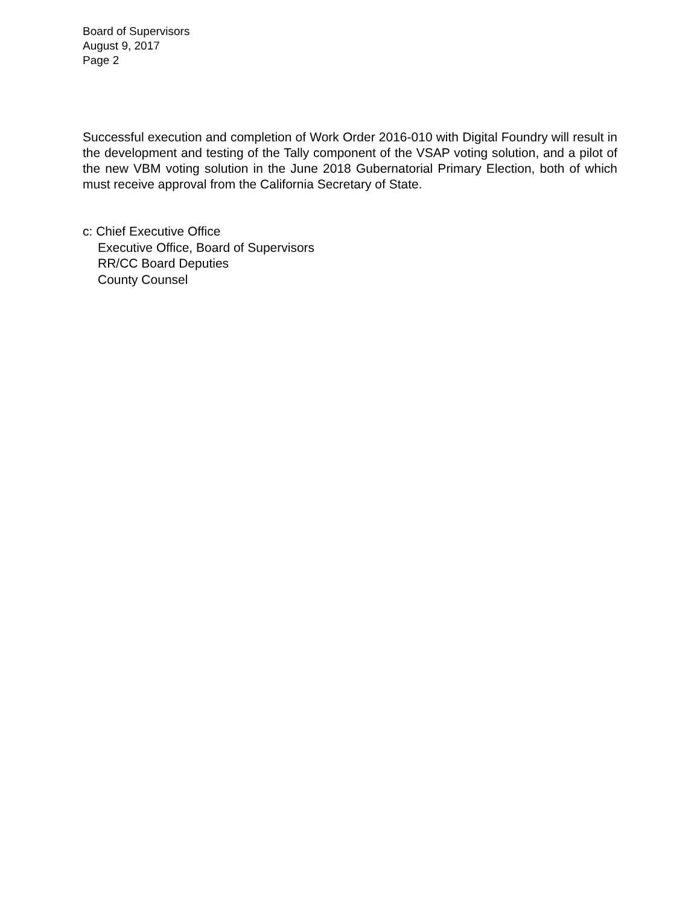Board of Supervisors
August 9, 2017
Page 2
Successful execution and completion of Work Order 2016-010 with Digital Foundry will result in the development and testing of the Tally component of the VSAP voting solution, and a pilot of the new VBM voting solution in the June 2018 Gubernatorial Primary Election, both of which must receive approval from the California Secretary of State.
c: Chief Executive Office
Executive Office, Board of Supervisors
RR/CC Board Deputies
County Counsel